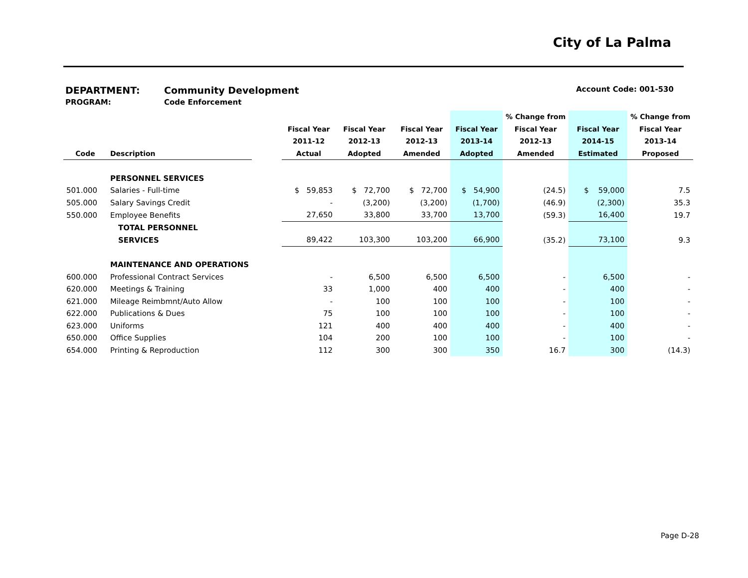City of La Palma
DEPARTMENT: Community Development Account Code: 001-530
PROGRAM: Code Enforcement
| | | | | | | | % Change from | | % Change from |
| --- | --- | --- | --- | --- | --- | --- | --- | --- | --- |
| | | | Fiscal Year | Fiscal Year | Fiscal Year | Fiscal Year | Fiscal Year | Fiscal Year | Fiscal Year |
| | | | 2011-12 | 2012-13 | 2012-13 | 2013-14 | 2012-13 | 2014-15 | 2013-14 |
| Code | Description | | Actual | Adopted | Amended | Adopted | Amended | Estimated | Proposed |
| | PERSONNEL SERVICES | | | | | | | | |
| 501.000 | Salaries - Full-time | | $ 59,853 | $ 72,700 | $ 72,700 | $ 54,900 | (24.5) | $ 59,000 | 7.5 |
| 505.000 | Salary Savings Credit | | - | (3,200) | (3,200) | (1,700) | (46.9) | (2,300) | 35.3 |
| 550.000 | Employee Benefits | | 27,650 | 33,800 | 33,700 | 13,700 | (59.3) | 16,400 | 19.7 |
| | TOTAL PERSONNEL | | | | | | | | |
| | SERVICES | | 89,422 | 103,300 | 103,200 | 66,900 | (35.2) | 73,100 | 9.3 |
| | MAINTENANCE AND OPERATIONS | | | | | | | | |
| 600.000 | Professional Contract Services | | - | 6,500 | 6,500 | 6,500 | - | 6,500 | - |
| 620.000 | Meetings & Training | | 33 | 1,000 | 400 | 400 | - | 400 | - |
| 621.000 | Mileage Reimbmnt/Auto Allow | | - | 100 | 100 | 100 | - | 100 | - |
| 622.000 | Publications & Dues | | 75 | 100 | 100 | 100 | - | 100 | - |
| 623.000 | Uniforms | | 121 | 400 | 400 | 400 | - | 400 | - |
| 650.000 | Office Supplies | | 104 | 200 | 100 | 100 | - | 100 | - |
| 654.000 | Printing & Reproduction | | 112 | 300 | 300 | 350 | 16.7 | 300 | (14.3) |
Page D-28